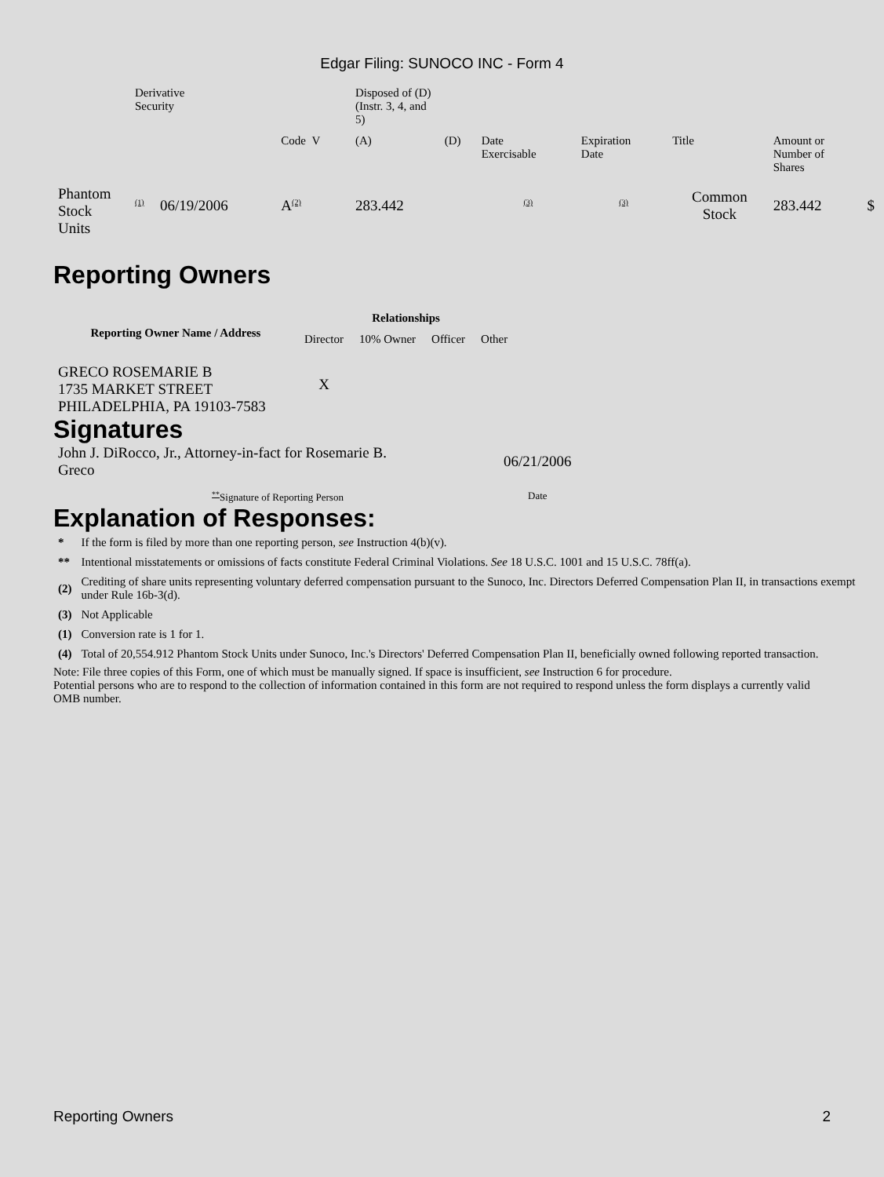Edgar Filing: SUNOCO INC - Form 4
| | Derivative Security | | | Disposed of (D) (Instr. 3, 4, and 5) | | | | | | |
| | | | Code V | (A) | (D) | Date Exercisable | Expiration Date | Title | Amount or Number of Shares | |
| Phantom Stock Units | <sup>(1)</sup> | 06/19/2006 | A<sup>(2)</sup> | 283.442 | | <sup>(3)</sup> | <sup>(3)</sup> | Common Stock | 283.442 | $ |
Reporting Owners
| Reporting Owner Name / Address | Relationships | | | |
| --- | --- | --- | --- | --- |
| | Director | 10% Owner | Officer | Other |
| GRECO ROSEMARIE B 1735 MARKET STREET PHILADELPHIA, PA 19103-7583 | X | | | |
Signatures
| John J. DiRocco, Jr., Attorney-in-fact for Rosemarie B. Greco | 06/21/2006 |
| <sup>**</sup> Signature of Reporting Person | Date |
Explanation of Responses:
| * | If the form is filed by more than one reporting person, see Instruction 4(b)(v). |
| ** | Intentional misstatements or omissions of facts constitute Federal Criminal Violations. See 18 U.S.C. 1001 and 15 U.S.C. 78ff(a). |
| (2) | Crediting of share units representing voluntary deferred compensation pursuant to the Sunoco, Inc. Directors Deferred Compensation Plan II, in transactions exempt under Rule 16b-3(d). |
| (3) | Not Applicable |
| (1) | Conversion rate is 1 for 1. |
| (4) | Total of 20,554.912 Phantom Stock Units under Sunoco, Inc.'s Directors' Deferred Compensation Plan II, beneficially owned following reported transaction. |
Note: File three copies of this Form, one of which must be manually signed. If space is insufficient, see Instruction 6 for procedure.
Potential persons who are to respond to the collection of information contained in this form are not required to respond unless the form displays a currently valid OMB number.
Reporting Owners 2